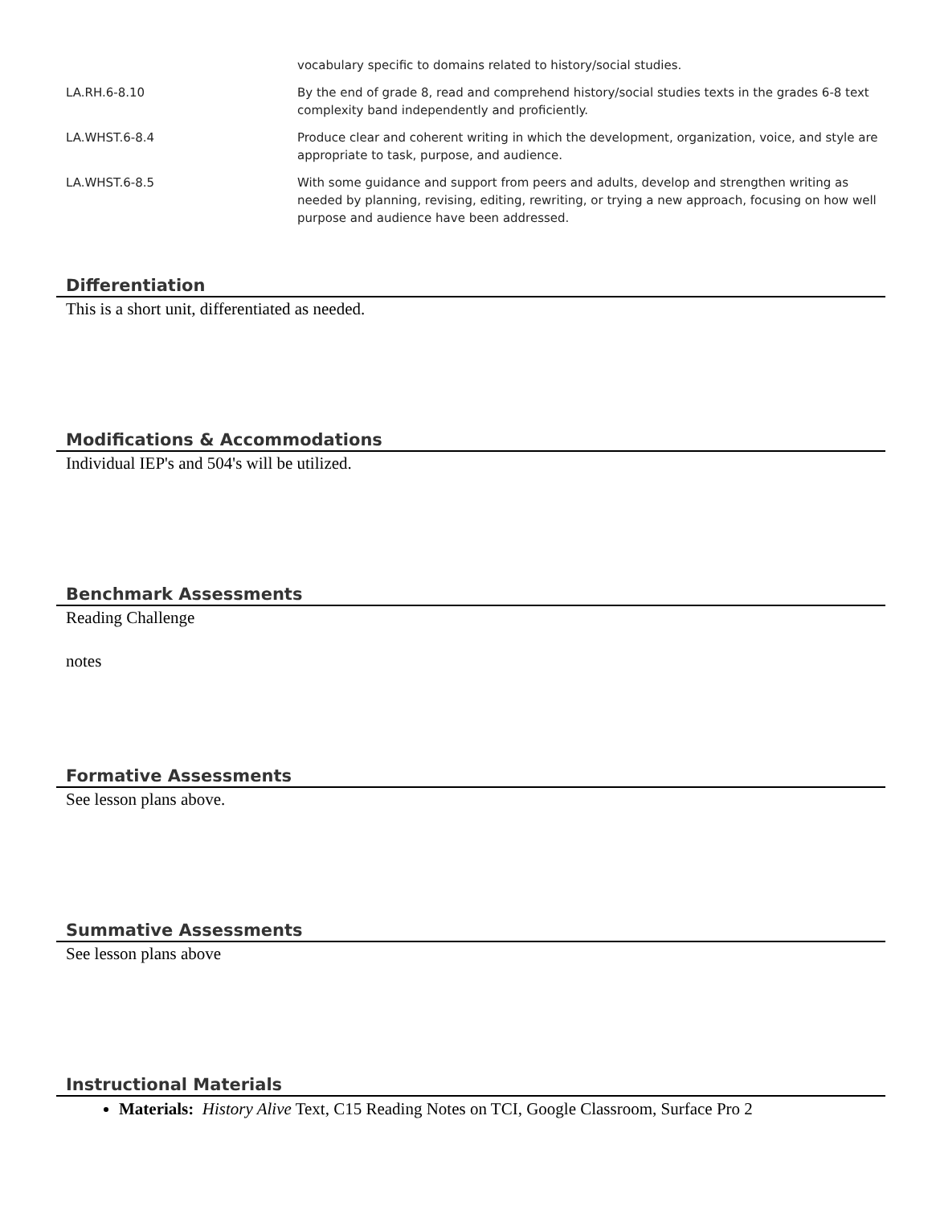| | vocabulary specific to domains related to history/social studies. |
| LA.RH.6-8.10 | By the end of grade 8, read and comprehend history/social studies texts in the grades 6-8 text complexity band independently and proficiently. |
| LA.WHST.6-8.4 | Produce clear and coherent writing in which the development, organization, voice, and style are appropriate to task, purpose, and audience. |
| LA.WHST.6-8.5 | With some guidance and support from peers and adults, develop and strengthen writing as needed by planning, revising, editing, rewriting, or trying a new approach, focusing on how well purpose and audience have been addressed. |
Differentiation
This is a short unit, differentiated as needed.
Modifications & Accommodations
Individual IEP's and 504's will be utilized.
Benchmark Assessments
Reading Challenge
notes
Formative Assessments
See lesson plans above.
Summative Assessments
See lesson plans above
Instructional Materials
Materials: History Alive Text, C15 Reading Notes on TCI, Google Classroom, Surface Pro 2